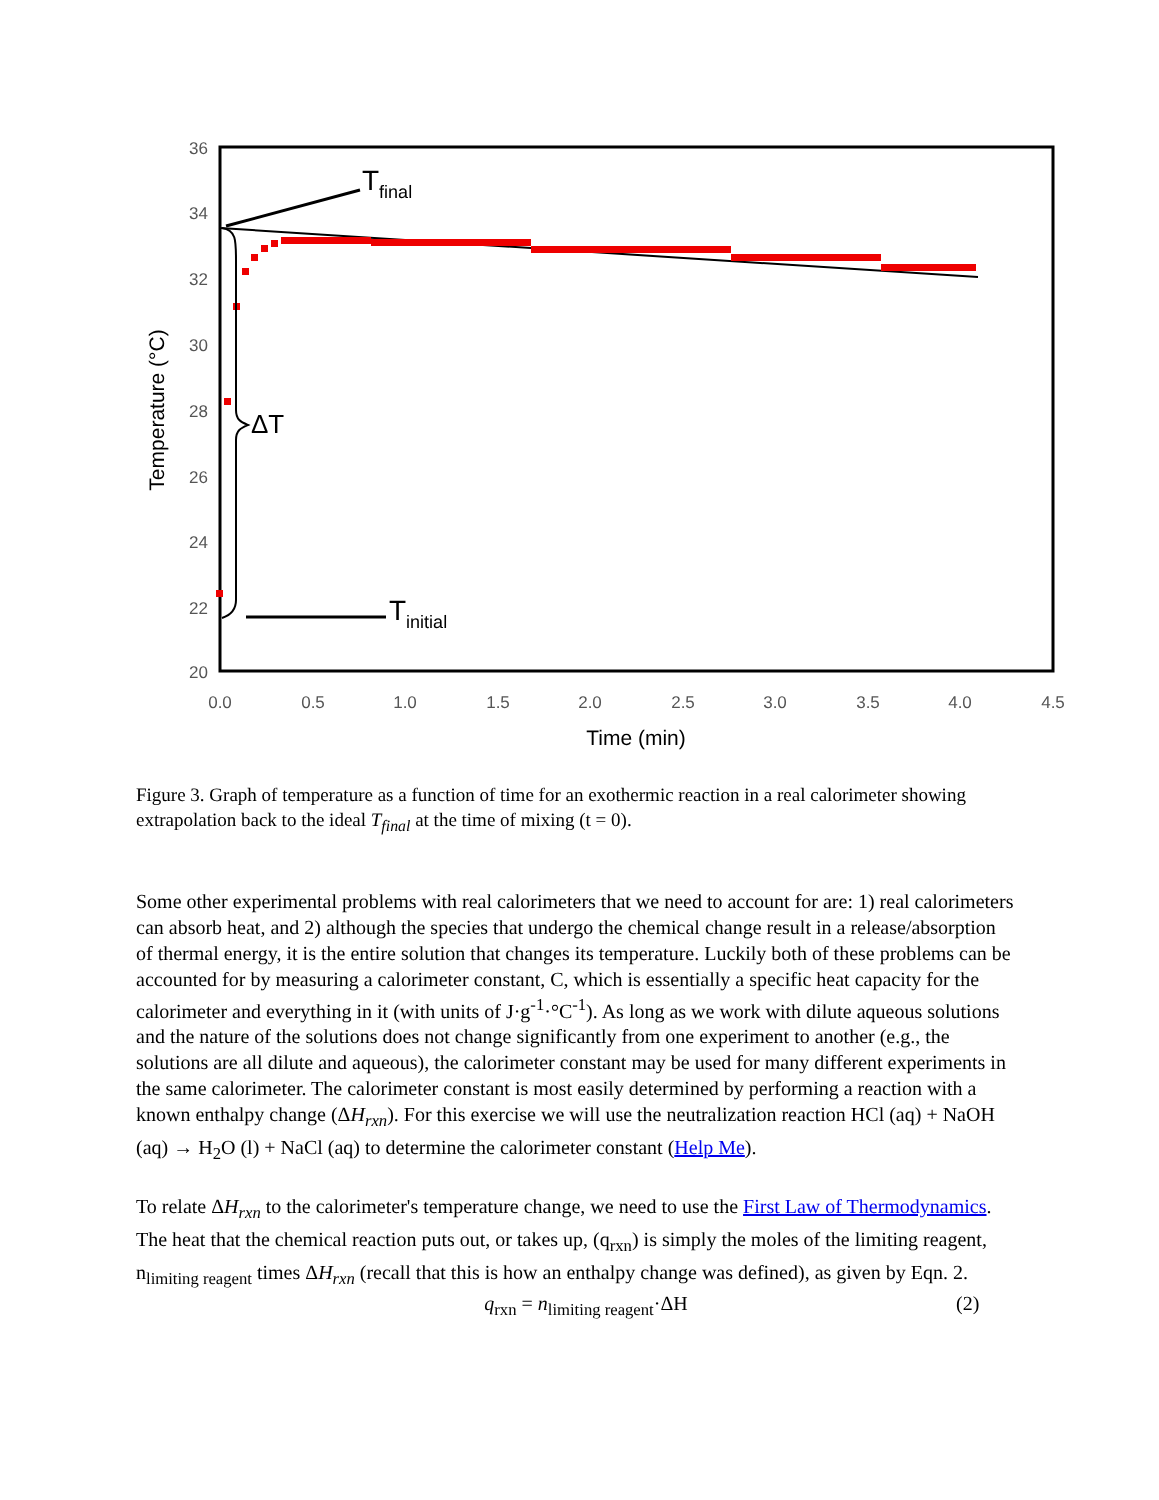36
34
32
30
28
26
24
22
20
0.0
0.5
1.0
1.5
2.0
2.5
3.0
3.5
4.0
4.5
Time (min)
Temperature (°C)
Tfinal
Tinitial
ΔT
Figure 3. Graph of temperature as a function of time for an exothermic reaction in a real calorimeter showing extrapolation back to the ideal T<sub>final</sub> at the time of mixing (t = 0).
Some other experimental problems with real calorimeters that we need to account for are: 1) real calorimeters can absorb heat, and 2) although the species that undergo the chemical change result in a release/absorption of thermal energy, it is the entire solution that changes its temperature. Luckily both of these problems can be accounted for by measuring a calorimeter constant, C, which is essentially a specific heat capacity for the calorimeter and everything in it (with units of J·g<sup>-1</sup>·°C<sup>-1</sup>). As long as we work with dilute aqueous solutions and the nature of the solutions does not change significantly from one experiment to another (e.g., the solutions are all dilute and aqueous), the calorimeter constant may be used for many different experiments in the same calorimeter. The calorimeter constant is most easily determined by performing a reaction with a known enthalpy change (ΔH<sub>rxn</sub>). For this exercise we will use the neutralization reaction HCl (aq) + NaOH (aq) → H<sub>2</sub>O (l) + NaCl (aq) to determine the calorimeter constant (Help Me).
To relate ΔH<sub>rxn</sub> to the calorimeter's temperature change, we need to use the First Law of Thermodynamics. The heat that the chemical reaction puts out, or takes up, (q<sub>rxn</sub>) is simply the moles of the limiting reagent, n<sub>limiting reagent</sub> times ΔH<sub>rxn</sub> (recall that this is how an enthalpy change was defined), as given by Eqn. 2.
q<sub>rxn</sub> = n<sub>limiting reagent</sub>·ΔH (2)